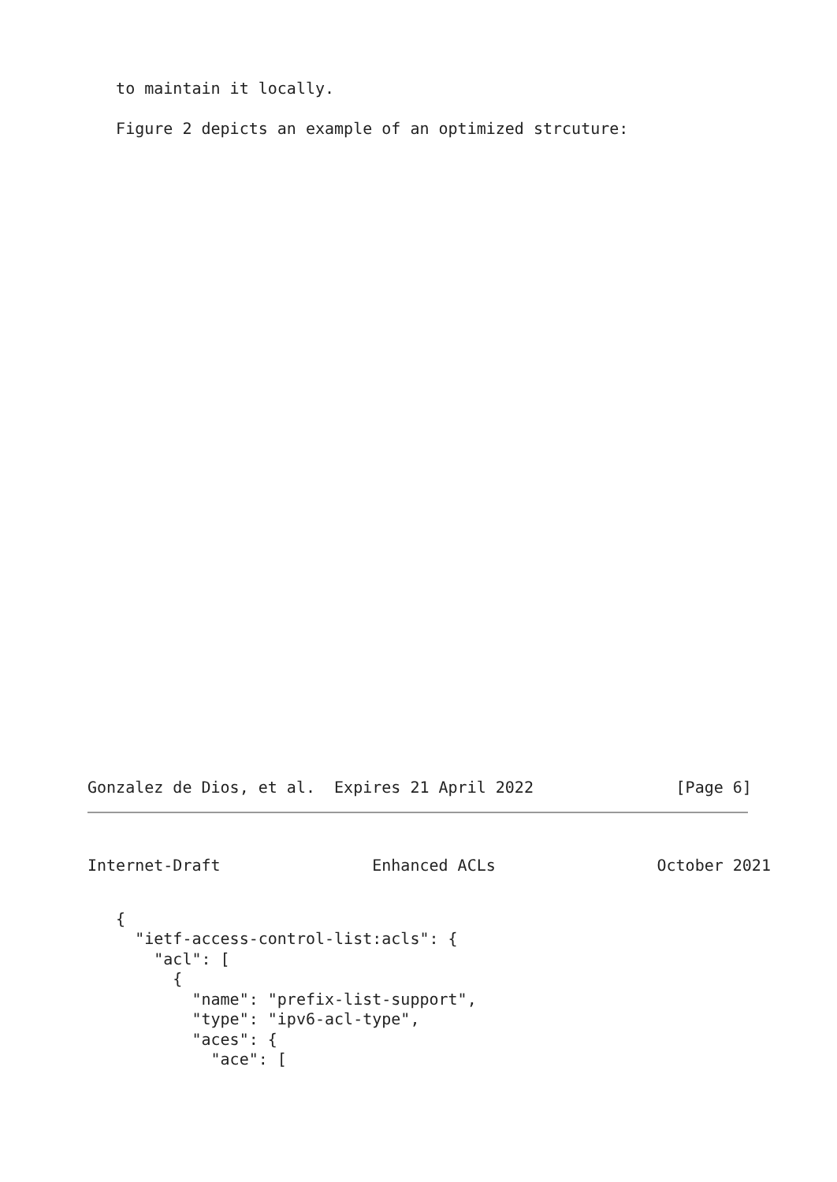to maintain it locally.

   Figure 2 depicts an example of an optimized strcuture:
Gonzalez de Dios, et al.  Expires 21 April 2022               [Page 6]
Internet-Draft                Enhanced ACLs                 October 2021
   {
     "ietf-access-control-list:acls": {
       "acl": [
         {
           "name": "prefix-list-support",
           "type": "ipv6-acl-type",
           "aces": {
             "ace": [